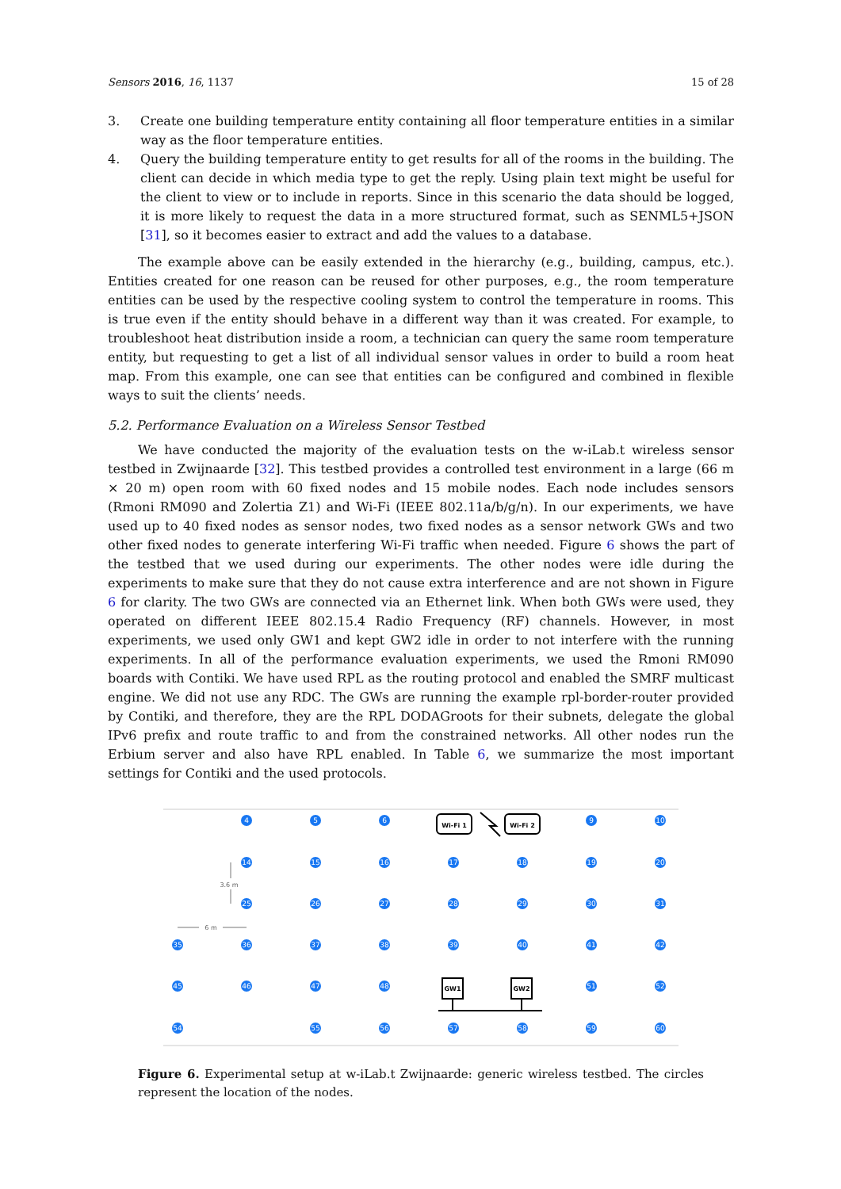Sensors 2016, 16, 1137 15 of 28
3. Create one building temperature entity containing all floor temperature entities in a similar way as the floor temperature entities.
4. Query the building temperature entity to get results for all of the rooms in the building. The client can decide in which media type to get the reply. Using plain text might be useful for the client to view or to include in reports. Since in this scenario the data should be logged, it is more likely to request the data in a more structured format, such as SENML5+JSON [31], so it becomes easier to extract and add the values to a database.
The example above can be easily extended in the hierarchy (e.g., building, campus, etc.). Entities created for one reason can be reused for other purposes, e.g., the room temperature entities can be used by the respective cooling system to control the temperature in rooms. This is true even if the entity should behave in a different way than it was created. For example, to troubleshoot heat distribution inside a room, a technician can query the same room temperature entity, but requesting to get a list of all individual sensor values in order to build a room heat map. From this example, one can see that entities can be configured and combined in flexible ways to suit the clients’ needs.
5.2. Performance Evaluation on a Wireless Sensor Testbed
We have conducted the majority of the evaluation tests on the w-iLab.t wireless sensor testbed in Zwijnaarde [32]. This testbed provides a controlled test environment in a large (66 m × 20 m) open room with 60 fixed nodes and 15 mobile nodes. Each node includes sensors (Rmoni RM090 and Zolertia Z1) and Wi-Fi (IEEE 802.11a/b/g/n). In our experiments, we have used up to 40 fixed nodes as sensor nodes, two fixed nodes as a sensor network GWs and two other fixed nodes to generate interfering Wi-Fi traffic when needed. Figure 6 shows the part of the testbed that we used during our experiments. The other nodes were idle during the experiments to make sure that they do not cause extra interference and are not shown in Figure 6 for clarity. The two GWs are connected via an Ethernet link. When both GWs were used, they operated on different IEEE 802.15.4 Radio Frequency (RF) channels. However, in most experiments, we used only GW1 and kept GW2 idle in order to not interfere with the running experiments. In all of the performance evaluation experiments, we used the Rmoni RM090 boards with Contiki. We have used RPL as the routing protocol and enabled the SMRF multicast engine. We did not use any RDC. The GWs are running the example rpl-border-router provided by Contiki, and therefore, they are the RPL DODAGroots for their subnets, delegate the global IPv6 prefix and route traffic to and from the constrained networks. All other nodes run the Erbium server and also have RPL enabled. In Table 6, we summarize the most important settings for Contiki and the used protocols.
4
5
6
9
10
14
15
16
17
18
19
20
25
26
27
28
29
30
31
35
36
37
38
39
40
41
42
45
46
47
48
51
52
54
55
56
57
58
59
60
Wi-Fi 1
Wi-Fi 2
GW1
GW2
3.6 m
6 m
Figure 6. Experimental setup at w-iLab.t Zwijnaarde: generic wireless testbed. The circles represent the location of the nodes.